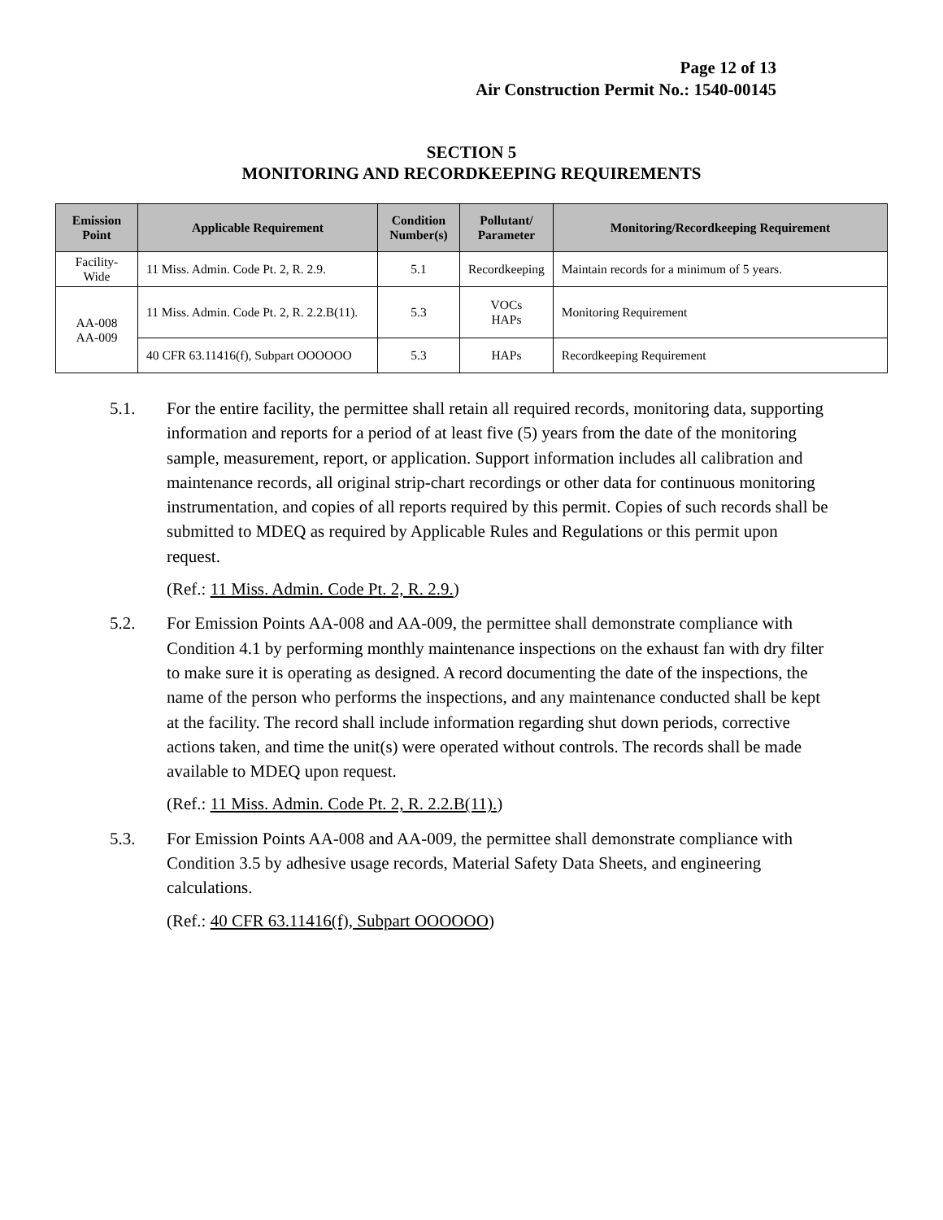Page 12 of 13
Air Construction Permit No.: 1540-00145
SECTION 5
MONITORING AND RECORDKEEPING REQUIREMENTS
| Emission Point | Applicable Requirement | Condition Number(s) | Pollutant/ Parameter | Monitoring/Recordkeeping Requirement |
| --- | --- | --- | --- | --- |
| Facility-Wide | 11 Miss. Admin. Code Pt. 2, R. 2.9. | 5.1 | Recordkeeping | Maintain records for a minimum of 5 years. |
| AA-008 AA-009 | 11 Miss. Admin. Code Pt. 2, R. 2.2.B(11). | 5.3 | VOCs HAPs | Monitoring Requirement |
| | 40 CFR 63.11416(f), Subpart OOOOOO | 5.3 | HAPs | Recordkeeping Requirement |
5.1. For the entire facility, the permittee shall retain all required records, monitoring data, supporting information and reports for a period of at least five (5) years from the date of the monitoring sample, measurement, report, or application. Support information includes all calibration and maintenance records, all original strip-chart recordings or other data for continuous monitoring instrumentation, and copies of all reports required by this permit. Copies of such records shall be submitted to MDEQ as required by Applicable Rules and Regulations or this permit upon request.
(Ref.: 11 Miss. Admin. Code Pt. 2, R. 2.9.)
5.2. For Emission Points AA-008 and AA-009, the permittee shall demonstrate compliance with Condition 4.1 by performing monthly maintenance inspections on the exhaust fan with dry filter to make sure it is operating as designed. A record documenting the date of the inspections, the name of the person who performs the inspections, and any maintenance conducted shall be kept at the facility. The record shall include information regarding shut down periods, corrective actions taken, and time the unit(s) were operated without controls. The records shall be made available to MDEQ upon request.
(Ref.: 11 Miss. Admin. Code Pt. 2, R. 2.2.B(11).)
5.3. For Emission Points AA-008 and AA-009, the permittee shall demonstrate compliance with Condition 3.5 by adhesive usage records, Material Safety Data Sheets, and engineering calculations.
(Ref.: 40 CFR 63.11416(f), Subpart OOOOOO)